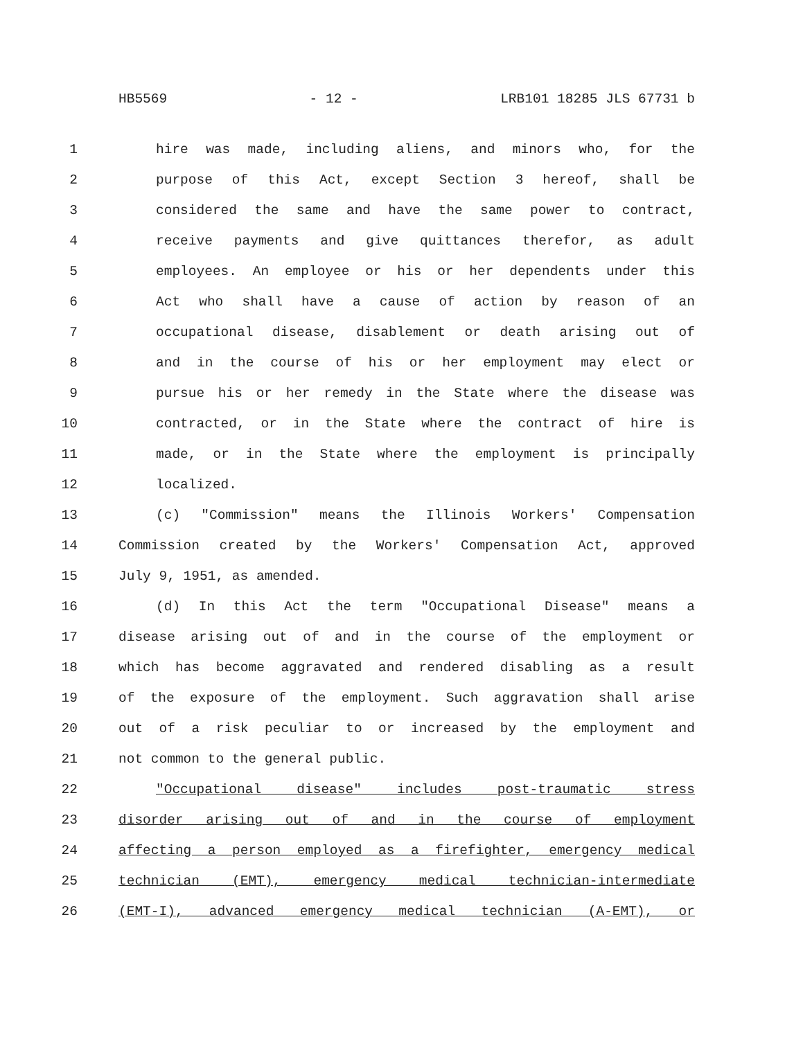HB5569 - 12 - LRB101 18285 JLS 67731 b
1 hire was made, including aliens, and minors who, for the
2 purpose of this Act, except Section 3 hereof, shall be
3 considered the same and have the same power to contract,
4 receive payments and give quittances therefor, as adult
5 employees. An employee or his or her dependents under this
6 Act who shall have a cause of action by reason of an
7 occupational disease, disablement or death arising out of
8 and in the course of his or her employment may elect or
9 pursue his or her remedy in the State where the disease was
10 contracted, or in the State where the contract of hire is
11 made, or in the State where the employment is principally
12 localized.
13 (c) "Commission" means the Illinois Workers' Compensation
14 Commission created by the Workers' Compensation Act, approved
15 July 9, 1951, as amended.
16 (d) In this Act the term "Occupational Disease" means a
17 disease arising out of and in the course of the employment or
18 which has become aggravated and rendered disabling as a result
19 of the exposure of the employment. Such aggravation shall arise
20 out of a risk peculiar to or increased by the employment and
21 not common to the general public.
22 "Occupational disease" includes post-traumatic stress
23 disorder arising out of and in the course of employment
24 affecting a person employed as a firefighter, emergency medical
25 technician (EMT), emergency medical technician-intermediate
26 (EMT-I), advanced emergency medical technician (A-EMT), or